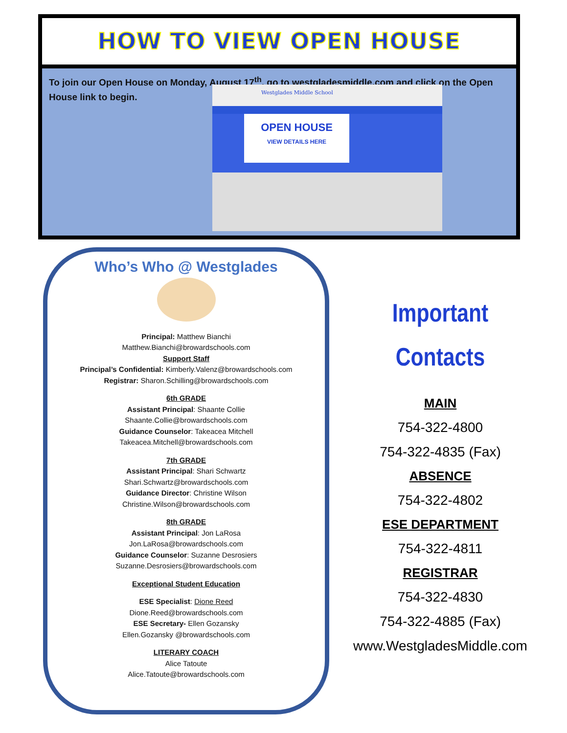HOW TO VIEW OPEN HOUSE
To join our Open House on Monday, August 17<sup>th</sup>, go to westgladesmiddle.com and click on the Open House link to begin.
Westglades Middle School
OPEN HOUSE
VIEW DETAILS HERE
Who’s Who @ Westglades
Principal: Matthew Bianchi
Matthew.Bianchi@browardschools.com
Support Staff
Principal’s Confidential: Kimberly.Valenz@browardschools.com
Registrar: Sharon.Schilling@browardschools.com
6th GRADE
Assistant Principal: Shaante Collie
Shaante.Collie@browardschools.com
Guidance Counselor: Takeacea Mitchell
Takeacea.Mitchell@browardschools.com
7th GRADE
Assistant Principal: Shari Schwartz
Shari.Schwartz@browardschools.com
Guidance Director: Christine Wilson
Christine.Wilson@browardschools.com
8th GRADE
Assistant Principal: Jon LaRosa
Jon.LaRosa@browardschools.com
Guidance Counselor: Suzanne Desrosiers
Suzanne.Desrosiers@browardschools.com
Exceptional Student Education
ESE Specialist: Dione Reed
Dione.Reed@browardschools.com
ESE Secretary- Ellen Gozansky
Ellen.Gozansky @browardschools.com
LITERARY COACH
Alice Tatoute
Alice.Tatoute@browardschools.com
Important Contacts
MAIN
754-322-4800
754-322-4835 (Fax)
ABSENCE
754-322-4802
ESE DEPARTMENT
754-322-4811
REGISTRAR
754-322-4830
754-322-4885 (Fax)
www.WestgladesMiddle.com